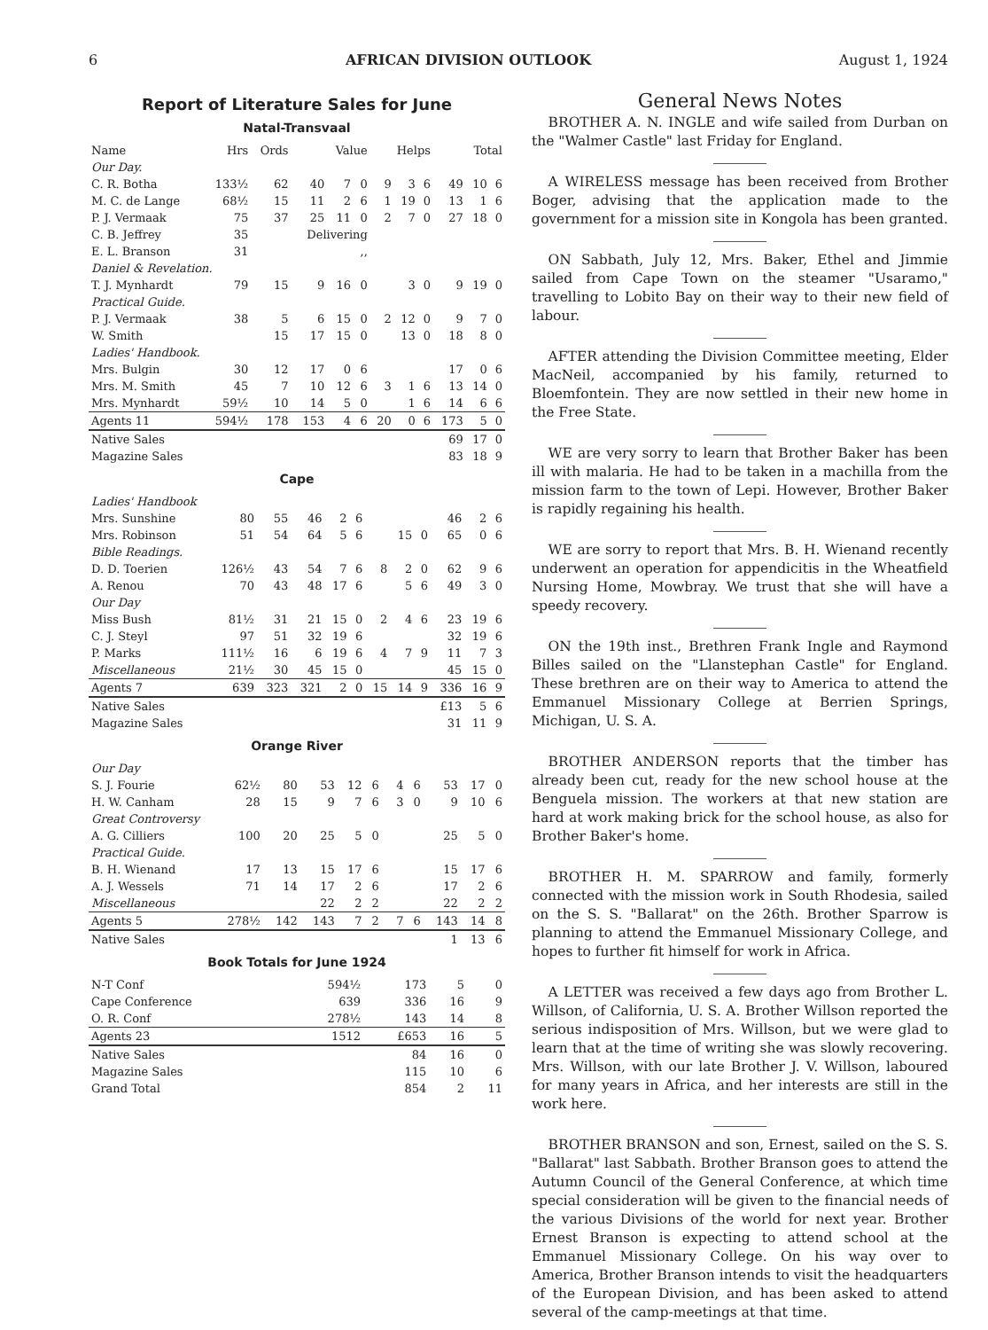6 AFRICAN DIVISION OUTLOOK August 1, 1924
Report of Literature Sales for June
Natal-Transvaal
| Name | Hrs | Ords | Value | | | Helps | | | Total | | |
| --- | --- | --- | --- | --- | --- | --- | --- | --- | --- | --- | --- |
| Our Day. | | | | | | | | | | | |
| C. R. Botha | 133½ | 62 | 40 | 7 | 0 | 9 | 3 | 6 | 49 | 10 | 6 |
| M. C. de Lange | 68½ | 15 | 11 | 2 | 6 | 1 | 19 | 0 | 13 | 1 | 6 |
| P. J. Vermaak | 75 | 37 | 25 | 11 | 0 | 2 | 7 | 0 | 27 | 18 | 0 |
| C. B. Jeffrey | 35 | | Delivering | | | | | | | | |
| E. L. Branson | 31 | | ,, | | | | | | | | |
| Daniel & Revelation. | | | | | | | | | | | |
| T. J. Mynhardt | 79 | 15 | 9 | 16 | 0 | | 3 | 0 | 9 | 19 | 0 |
| Practical Guide. | | | | | | | | | | | |
| P. J. Vermaak | 38 | 5 | 6 | 15 | 0 | 2 | 12 | 0 | 9 | 7 | 0 |
| W. Smith | | 15 | 17 | 15 | 0 | | 13 | 0 | 18 | 8 | 0 |
| Ladies' Handbook. | | | | | | | | | | | |
| Mrs. Bulgin | 30 | 12 | 17 | 0 | 6 | | | | 17 | 0 | 6 |
| Mrs. M. Smith | 45 | 7 | 10 | 12 | 6 | 3 | 1 | 6 | 13 | 14 | 0 |
| Mrs. Mynhardt | 59½ | 10 | 14 | 5 | 0 | | 1 | 6 | 14 | 6 | 6 |
| Agents 11 | 594½ | 178 | 153 | 4 | 6 | 20 | 0 | 6 | 173 | 5 | 0 |
| Native Sales | | | | | | | | | 69 | 17 | 0 |
| Magazine Sales | | | | | | | | | 83 | 18 | 9 |
Cape
| Ladies' Handbook | | | | | | | | | | | |
| Mrs. Sunshine | 80 | 55 | 46 | 2 | 6 | | | | 46 | 2 | 6 |
| Mrs. Robinson | 51 | 54 | 64 | 5 | 6 | | 15 | 0 | 65 | 0 | 6 |
| Bible Readings. | | | | | | | | | | | |
| D. D. Toerien | 126½ | 43 | 54 | 7 | 6 | 8 | 2 | 0 | 62 | 9 | 6 |
| A. Renou | 70 | 43 | 48 | 17 | 6 | | 5 | 6 | 49 | 3 | 0 |
| Our Day | | | | | | | | | | | |
| Miss Bush | 81½ | 31 | 21 | 15 | 0 | 2 | 4 | 6 | 23 | 19 | 6 |
| C. J. Steyl | 97 | 51 | 32 | 19 | 6 | | | | 32 | 19 | 6 |
| P. Marks | 111½ | 16 | 6 | 19 | 6 | 4 | 7 | 9 | 11 | 7 | 3 |
| Miscellaneous | 21½ | 30 | 45 | 15 | 0 | | | | 45 | 15 | 0 |
| Agents 7 | 639 | 323 | 321 | 2 | 0 | 15 | 14 | 9 | 336 | 16 | 9 |
| Native Sales | | | | | | | | | £13 | 5 | 6 |
| Magazine Sales | | | | | | | | | 31 | 11 | 9 |
Orange River
| Our Day | | | | | | | | | | | |
| S. J. Fourie | 62½ | 80 | 53 | 12 | 6 | | 4 | 6 | 53 | 17 | 0 |
| H. W. Canham | 28 | 15 | 9 | 7 | 6 | | 3 | 0 | 9 | 10 | 6 |
| Great Controversy | | | | | | | | | | | |
| A. G. Cilliers | 100 | 20 | 25 | 5 | 0 | | | | 25 | 5 | 0 |
| Practical Guide. | | | | | | | | | | | |
| B. H. Wienand | 17 | 13 | 15 | 17 | 6 | | | | 15 | 17 | 6 |
| A. J. Wessels | 71 | 14 | 17 | 2 | 6 | | | | 17 | 2 | 6 |
| Miscellaneous | | | 22 | 2 | 2 | | | | 22 | 2 | 2 |
| Agents 5 | 278½ | 142 | 143 | 7 | 2 | | 7 | 6 | 143 | 14 | 8 |
| Native Sales | | | | | | | | | 1 | 13 | 6 |
Book Totals for June 1924
| N-T Conf | 594½ | 173 | 5 | 0 |
| Cape Conference | 639 | 336 | 16 | 9 |
| O. R. Conf | 278½ | 143 | 14 | 8 |
| Agents 23 | 1512 | £653 | 16 | 5 |
| Native Sales | | 84 | 16 | 0 |
| Magazine Sales | | 115 | 10 | 6 |
| Grand Total | | 854 | 2 | 11 |
General News Notes
BROTHER A. N. INGLE and wife sailed from Durban on the "Walmer Castle" last Friday for England.
A WIRELESS message has been received from Brother Boger, advising that the application made to the government for a mission site in Kongola has been granted.
ON Sabbath, July 12, Mrs. Baker, Ethel and Jimmie sailed from Cape Town on the steamer "Usaramo," travelling to Lobito Bay on their way to their new field of labour.
AFTER attending the Division Committee meeting, Elder MacNeil, accompanied by his family, returned to Bloemfontein. They are now settled in their new home in the Free State.
WE are very sorry to learn that Brother Baker has been ill with malaria. He had to be taken in a machilla from the mission farm to the town of Lepi. However, Brother Baker is rapidly regaining his health.
WE are sorry to report that Mrs. B. H. Wienand recently underwent an operation for appendicitis in the Wheatfield Nursing Home, Mowbray. We trust that she will have a speedy recovery.
ON the 19th inst., Brethren Frank Ingle and Raymond Billes sailed on the "Llanstephan Castle" for England. These brethren are on their way to America to attend the Emmanuel Missionary College at Berrien Springs, Michigan, U. S. A.
BROTHER ANDERSON reports that the timber has already been cut, ready for the new school house at the Benguela mission. The workers at that new station are hard at work making brick for the school house, as also for Brother Baker's home.
BROTHER H. M. SPARROW and family, formerly connected with the mission work in South Rhodesia, sailed on the S. S. "Ballarat" on the 26th. Brother Sparrow is planning to attend the Emmanuel Missionary College, and hopes to further fit himself for work in Africa.
A LETTER was received a few days ago from Brother L. Willson, of California, U. S. A. Brother Willson reported the serious indisposition of Mrs. Willson, but we were glad to learn that at the time of writing she was slowly recovering. Mrs. Willson, with our late Brother J. V. Willson, laboured for many years in Africa, and her interests are still in the work here.
BROTHER BRANSON and son, Ernest, sailed on the S. S. "Ballarat" last Sabbath. Brother Branson goes to attend the Autumn Council of the General Conference, at which time special consideration will be given to the financial needs of the various Divisions of the world for next year. Brother Ernest Branson is expecting to attend school at the Emmanuel Missionary College. On his way over to America, Brother Branson intends to visit the headquarters of the European Division, and has been asked to attend several of the camp-meetings at that time.